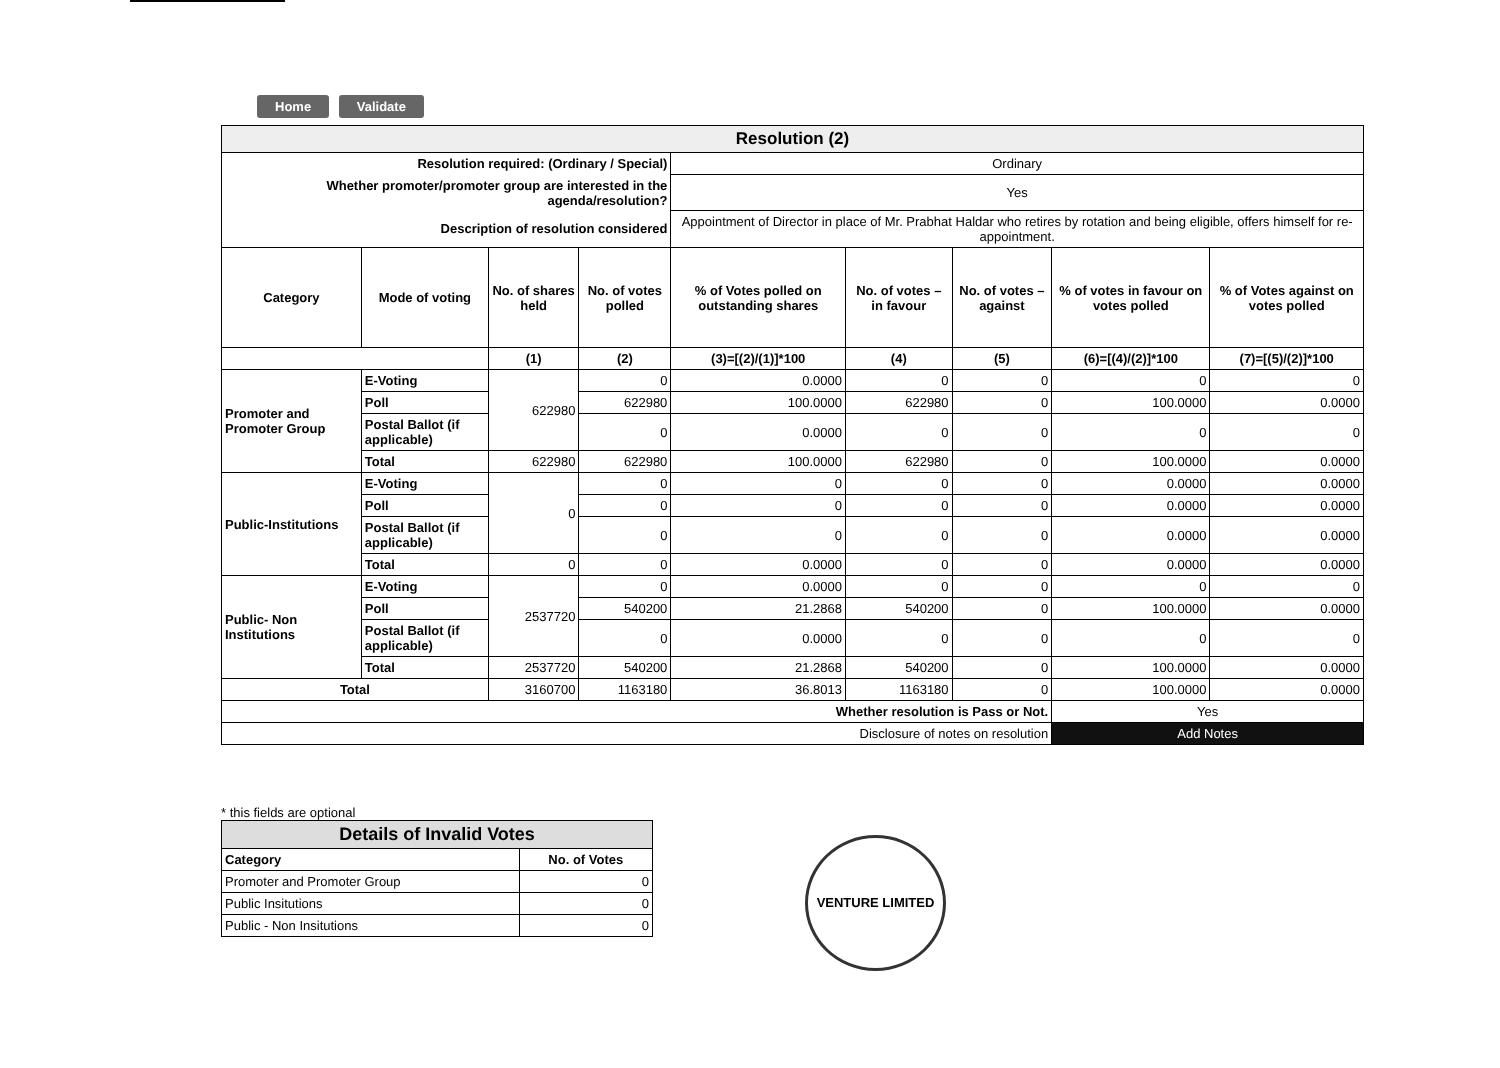Home Validate
| Resolution (2) | | | | | | | | |
| --- | --- | --- | --- | --- | --- | --- | --- | --- |
| Resolution required: (Ordinary / Special) | | | | Ordinary | | | | |
| Whether promoter/promoter group are interested in the agenda/resolution? | | | | Yes | | | | |
| Description of resolution considered | | | | Appointment of Director in place of Mr. Prabhat Haldar who retires by rotation and being eligible, offers himself for re-appointment. | | | | |
| Category | Mode of voting | No. of shares held | No. of votes polled | % of Votes polled on outstanding shares | No. of votes – in favour | No. of votes – against | % of votes in favour on votes polled | % of Votes against on votes polled |
| | | (1) | (2) | (3)=[(2)/(1)]*100 | (4) | (5) | (6)=[(4)/(2)]*100 | (7)=[(5)/(2)]*100 |
| Promoter and Promoter Group | E-Voting | 622980 | 0 | 0.0000 | 0 | 0 | 0 | 0 |
| | Poll | | 622980 | 100.0000 | 622980 | 0 | 100.0000 | 0.0000 |
| | Postal Ballot (if applicable) | | 0 | 0.0000 | 0 | 0 | 0 | 0 |
| | Total | 622980 | 622980 | 100.0000 | 622980 | 0 | 100.0000 | 0.0000 |
| Public-Institutions | E-Voting | 0 | 0 | 0 | 0 | 0 | 0.0000 | 0.0000 |
| | Poll | | 0 | 0 | 0 | 0 | 0.0000 | 0.0000 |
| | Postal Ballot (if applicable) | | 0 | 0 | 0 | 0 | 0.0000 | 0.0000 |
| | Total | 0 | 0 | 0.0000 | 0 | 0 | 0.0000 | 0.0000 |
| Public- Non Institutions | E-Voting | 2537720 | 0 | 0.0000 | 0 | 0 | 0 | 0 |
| | Poll | | 540200 | 21.2868 | 540200 | 0 | 100.0000 | 0.0000 |
| | Postal Ballot (if applicable) | | 0 | 0.0000 | 0 | 0 | 0 | 0 |
| | Total | 2537720 | 540200 | 21.2868 | 540200 | 0 | 100.0000 | 0.0000 |
| Total | | 3160700 | 1163180 | 36.8013 | 1163180 | 0 | 100.0000 | 0.0000 |
| Whether resolution is Pass or Not. | | | | | | | Yes | |
| Disclosure of notes on resolution | | | | | | | Add Notes | |
* this fields are optional
| Details of Invalid Votes | |
| --- | --- |
| Category | No. of Votes |
| Promoter and Promoter Group | 0 |
| Public Insitutions | 0 |
| Public - Non Insitutions | 0 |
VENTURE LIMITED